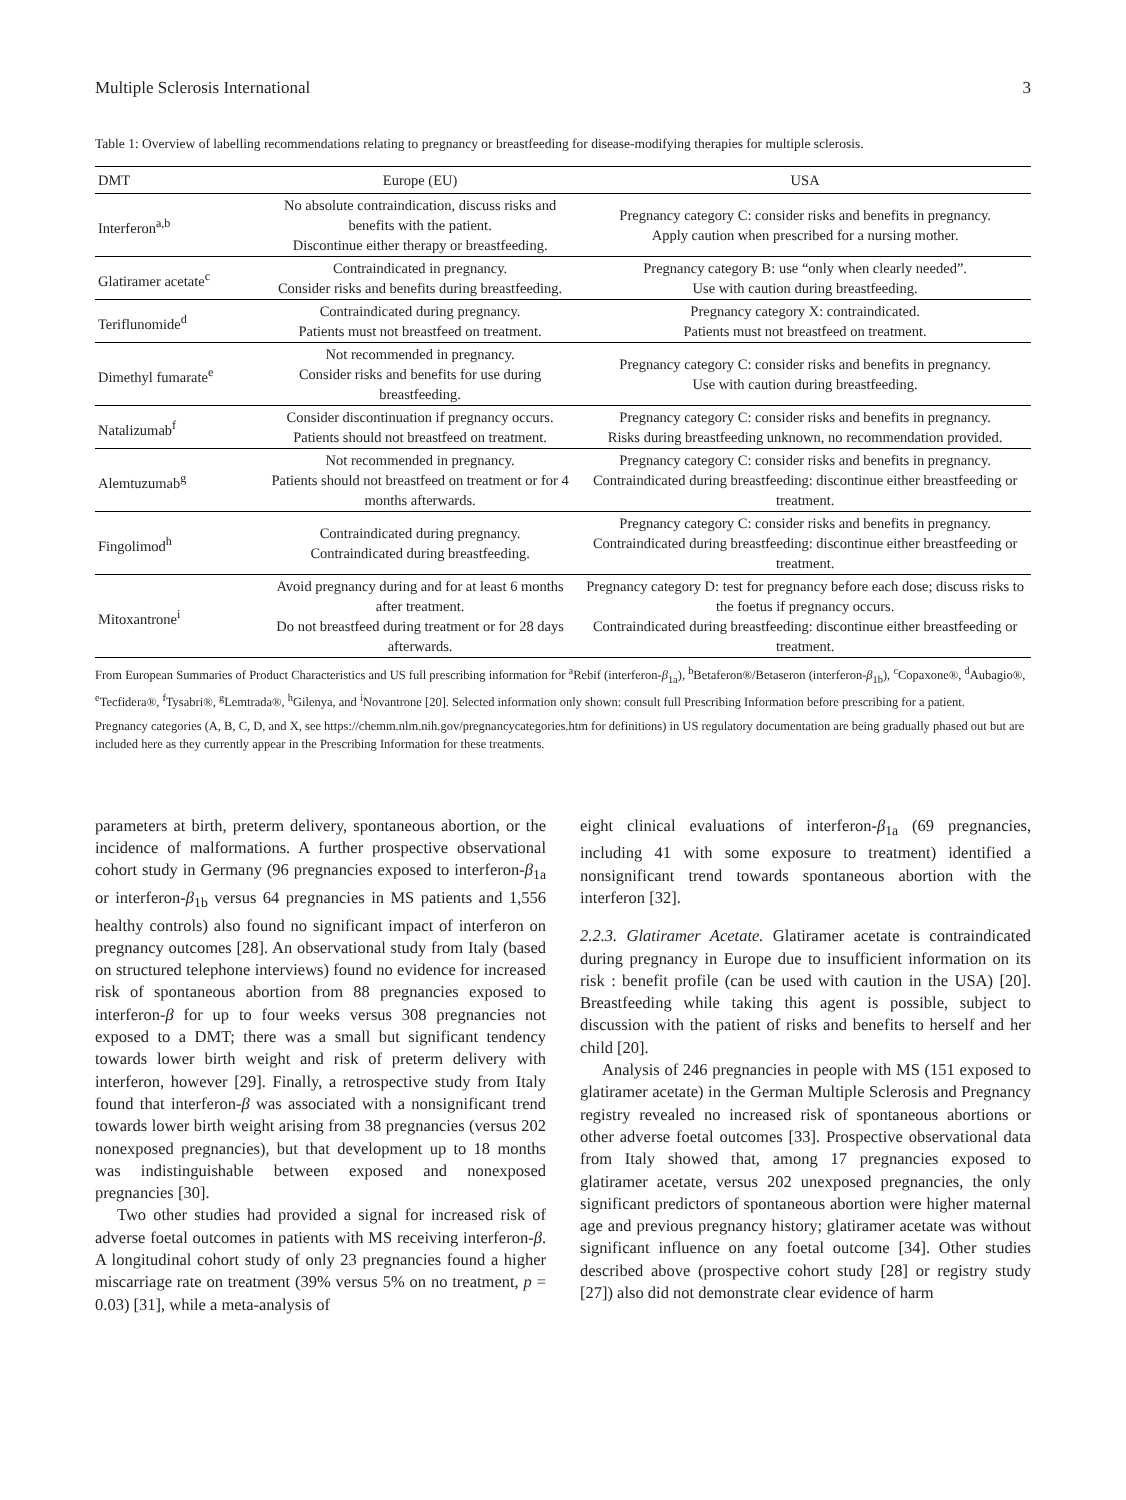Multiple Sclerosis International 3
Table 1: Overview of labelling recommendations relating to pregnancy or breastfeeding for disease-modifying therapies for multiple sclerosis.
| DMT | Europe (EU) | USA |
| --- | --- | --- |
| Interferon<sup>a,b</sup> | No absolute contraindication, discuss risks and benefits with the patient. Discontinue either therapy or breastfeeding. | Pregnancy category C: consider risks and benefits in pregnancy. Apply caution when prescribed for a nursing mother. |
| Glatiramer acetate<sup>c</sup> | Contraindicated in pregnancy. Consider risks and benefits during breastfeeding. | Pregnancy category B: use “only when clearly needed”. Use with caution during breastfeeding. |
| Teriflunomide<sup>d</sup> | Contraindicated during pregnancy. Patients must not breastfeed on treatment. | Pregnancy category X: contraindicated. Patients must not breastfeed on treatment. |
| Dimethyl fumarate<sup>e</sup> | Not recommended in pregnancy. Consider risks and benefits for use during breastfeeding. | Pregnancy category C: consider risks and benefits in pregnancy. Use with caution during breastfeeding. |
| Natalizumab<sup>f</sup> | Consider discontinuation if pregnancy occurs. Patients should not breastfeed on treatment. | Pregnancy category C: consider risks and benefits in pregnancy. Risks during breastfeeding unknown, no recommendation provided. |
| Alemtuzumab<sup>g</sup> | Not recommended in pregnancy. Patients should not breastfeed on treatment or for 4 months afterwards. | Pregnancy category C: consider risks and benefits in pregnancy. Contraindicated during breastfeeding: discontinue either breastfeeding or treatment. |
| Fingolimod<sup>h</sup> | Contraindicated during pregnancy. Contraindicated during breastfeeding. | Pregnancy category C: consider risks and benefits in pregnancy. Contraindicated during breastfeeding: discontinue either breastfeeding or treatment. |
| Mitoxantrone<sup>i</sup> | Avoid pregnancy during and for at least 6 months after treatment. Do not breastfeed during treatment or for 28 days afterwards. | Pregnancy category D: test for pregnancy before each dose; discuss risks to the foetus if pregnancy occurs. Contraindicated during breastfeeding: discontinue either breastfeeding or treatment. |
From European Summaries of Product Characteristics and US full prescribing information for <sup>a</sup>Rebif (interferon-β<sub>1a</sub>), <sup>b</sup>Betaferon®/Betaseron (interferon-β<sub>1b</sub>), <sup>c</sup>Copaxone®, <sup>d</sup>Aubagio®, <sup>e</sup>Tecfidera®, <sup>f</sup>Tysabri®, <sup>g</sup>Lemtrada®, <sup>h</sup>Gilenya, and <sup>i</sup>Novantrone [20]. Selected information only shown: consult full Prescribing Information before prescribing for a patient.
Pregnancy categories (A, B, C, D, and X, see https://chemm.nlm.nih.gov/pregnancycategories.htm for definitions) in US regulatory documentation are being gradually phased out but are included here as they currently appear in the Prescribing Information for these treatments.
parameters at birth, preterm delivery, spontaneous abortion, or the incidence of malformations. A further prospective observational cohort study in Germany (96 pregnancies exposed to interferon-β<sub>1a</sub> or interferon-β<sub>1b</sub> versus 64 pregnancies in MS patients and 1,556 healthy controls) also found no significant impact of interferon on pregnancy outcomes [28]. An observational study from Italy (based on structured telephone interviews) found no evidence for increased risk of spontaneous abortion from 88 pregnancies exposed to interferon-β for up to four weeks versus 308 pregnancies not exposed to a DMT; there was a small but significant tendency towards lower birth weight and risk of preterm delivery with interferon, however [29]. Finally, a retrospective study from Italy found that interferon-β was associated with a nonsignificant trend towards lower birth weight arising from 38 pregnancies (versus 202 nonexposed pregnancies), but that development up to 18 months was indistinguishable between exposed and nonexposed pregnancies [30].
Two other studies had provided a signal for increased risk of adverse foetal outcomes in patients with MS receiving interferon-β. A longitudinal cohort study of only 23 pregnancies found a higher miscarriage rate on treatment (39% versus 5% on no treatment, p = 0.03) [31], while a meta-analysis of
eight clinical evaluations of interferon-β<sub>1a</sub> (69 pregnancies, including 41 with some exposure to treatment) identified a nonsignificant trend towards spontaneous abortion with the interferon [32].
2.2.3. Glatiramer Acetate. Glatiramer acetate is contraindicated during pregnancy in Europe due to insufficient information on its risk : benefit profile (can be used with caution in the USA) [20]. Breastfeeding while taking this agent is possible, subject to discussion with the patient of risks and benefits to herself and her child [20].
Analysis of 246 pregnancies in people with MS (151 exposed to glatiramer acetate) in the German Multiple Sclerosis and Pregnancy registry revealed no increased risk of spontaneous abortions or other adverse foetal outcomes [33]. Prospective observational data from Italy showed that, among 17 pregnancies exposed to glatiramer acetate, versus 202 unexposed pregnancies, the only significant predictors of spontaneous abortion were higher maternal age and previous pregnancy history; glatiramer acetate was without significant influence on any foetal outcome [34]. Other studies described above (prospective cohort study [28] or registry study [27]) also did not demonstrate clear evidence of harm